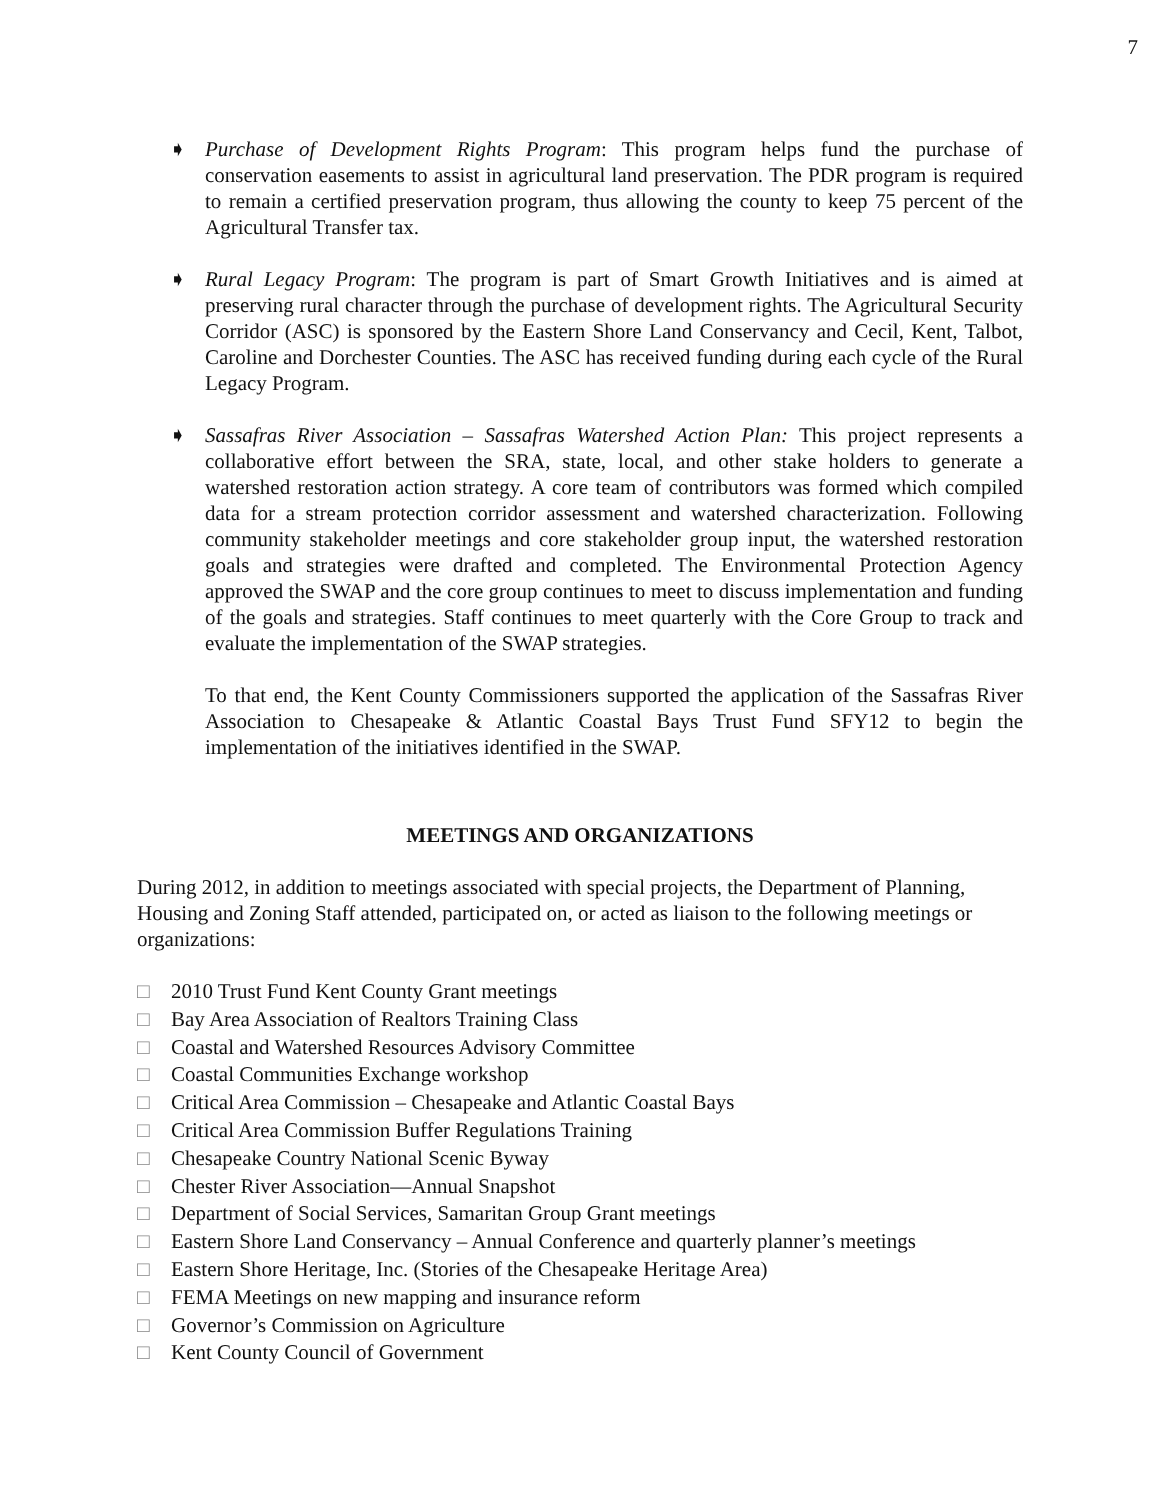7
➧ Purchase of Development Rights Program: This program helps fund the purchase of conservation easements to assist in agricultural land preservation. The PDR program is required to remain a certified preservation program, thus allowing the county to keep 75 percent of the Agricultural Transfer tax.
➧ Rural Legacy Program: The program is part of Smart Growth Initiatives and is aimed at preserving rural character through the purchase of development rights. The Agricultural Security Corridor (ASC) is sponsored by the Eastern Shore Land Conservancy and Cecil, Kent, Talbot, Caroline and Dorchester Counties. The ASC has received funding during each cycle of the Rural Legacy Program.
➧ Sassafras River Association – Sassafras Watershed Action Plan: This project represents a collaborative effort between the SRA, state, local, and other stake holders to generate a watershed restoration action strategy. A core team of contributors was formed which compiled data for a stream protection corridor assessment and watershed characterization. Following community stakeholder meetings and core stakeholder group input, the watershed restoration goals and strategies were drafted and completed. The Environmental Protection Agency approved the SWAP and the core group continues to meet to discuss implementation and funding of the goals and strategies. Staff continues to meet quarterly with the Core Group to track and evaluate the implementation of the SWAP strategies.
To that end, the Kent County Commissioners supported the application of the Sassafras River Association to Chesapeake & Atlantic Coastal Bays Trust Fund SFY12 to begin the implementation of the initiatives identified in the SWAP.
MEETINGS AND ORGANIZATIONS
During 2012, in addition to meetings associated with special projects, the Department of Planning, Housing and Zoning Staff attended, participated on, or acted as liaison to the following meetings or organizations:
□ 2010 Trust Fund Kent County Grant meetings
□ Bay Area Association of Realtors Training Class
□ Coastal and Watershed Resources Advisory Committee
□ Coastal Communities Exchange workshop
□ Critical Area Commission – Chesapeake and Atlantic Coastal Bays
□ Critical Area Commission Buffer Regulations Training
□ Chesapeake Country National Scenic Byway
□ Chester River Association—Annual Snapshot
□ Department of Social Services, Samaritan Group Grant meetings
□ Eastern Shore Land Conservancy – Annual Conference and quarterly planner’s meetings
□ Eastern Shore Heritage, Inc. (Stories of the Chesapeake Heritage Area)
□ FEMA Meetings on new mapping and insurance reform
□ Governor’s Commission on Agriculture
□ Kent County Council of Government